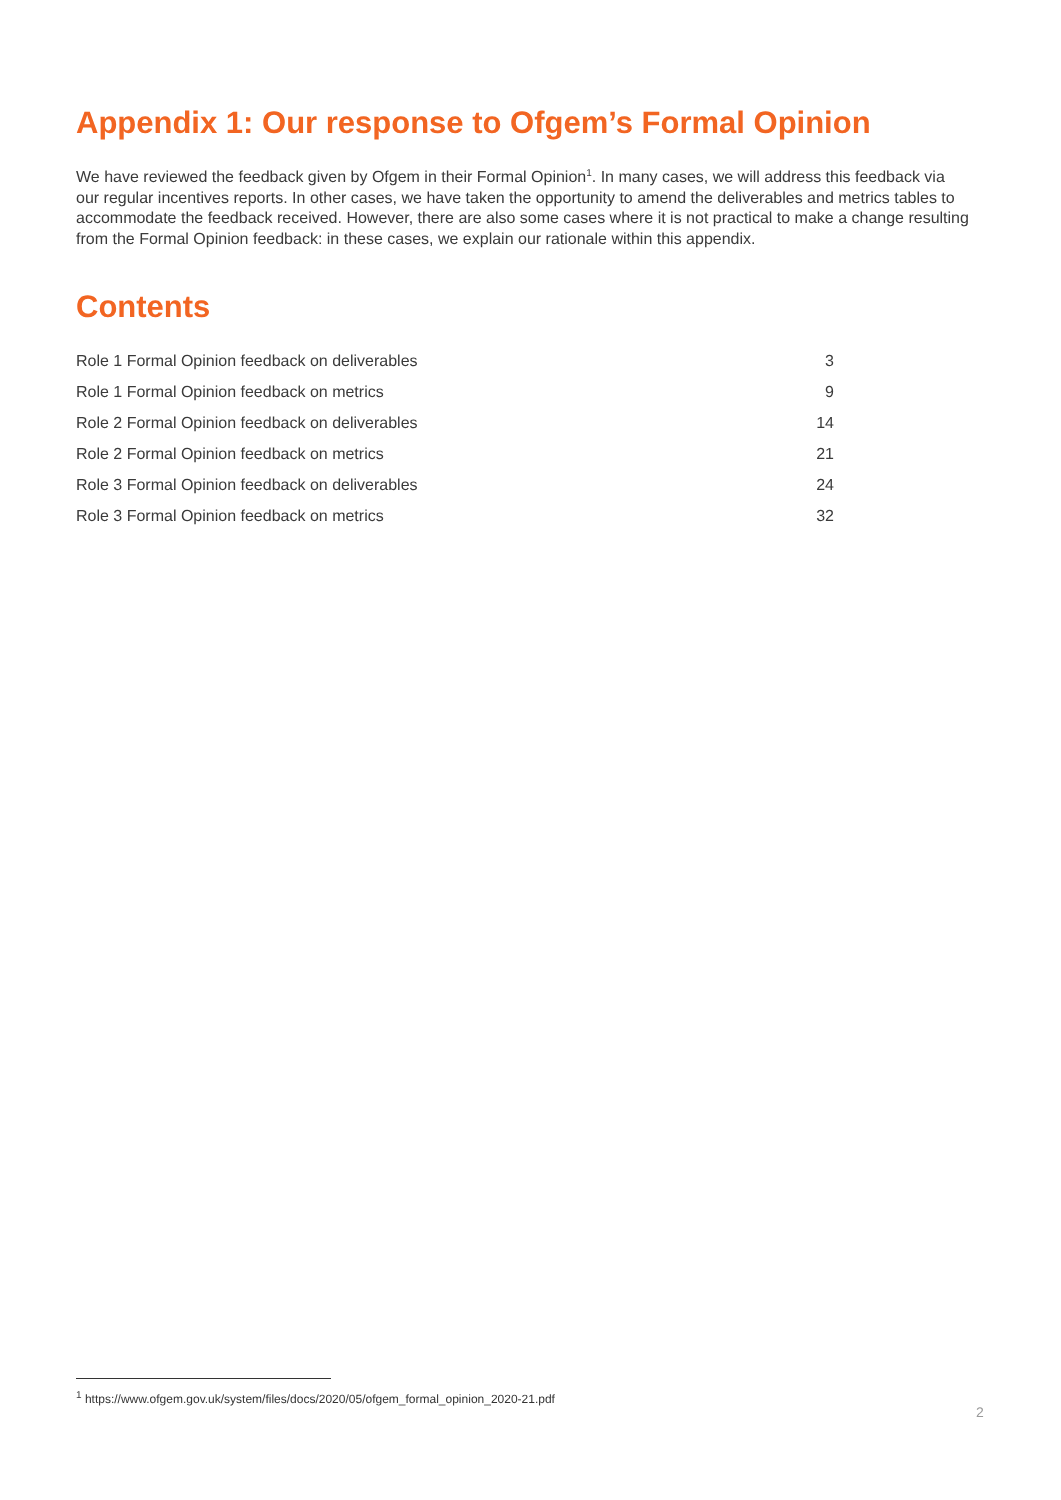Appendix 1: Our response to Ofgem’s Formal Opinion
We have reviewed the feedback given by Ofgem in their Formal Opinion<sup>1</sup>. In many cases, we will address this feedback via our regular incentives reports. In other cases, we have taken the opportunity to amend the deliverables and metrics tables to accommodate the feedback received. However, there are also some cases where it is not practical to make a change resulting from the Formal Opinion feedback: in these cases, we explain our rationale within this appendix.
Contents
| Role 1 Formal Opinion feedback on deliverables | 3 |
| Role 1 Formal Opinion feedback on metrics | 9 |
| Role 2 Formal Opinion feedback on deliverables | 14 |
| Role 2 Formal Opinion feedback on metrics | 21 |
| Role 3 Formal Opinion feedback on deliverables | 24 |
| Role 3 Formal Opinion feedback on metrics | 32 |
<sup>1</sup> https://www.ofgem.gov.uk/system/files/docs/2020/05/ofgem_formal_opinion_2020-21.pdf
2